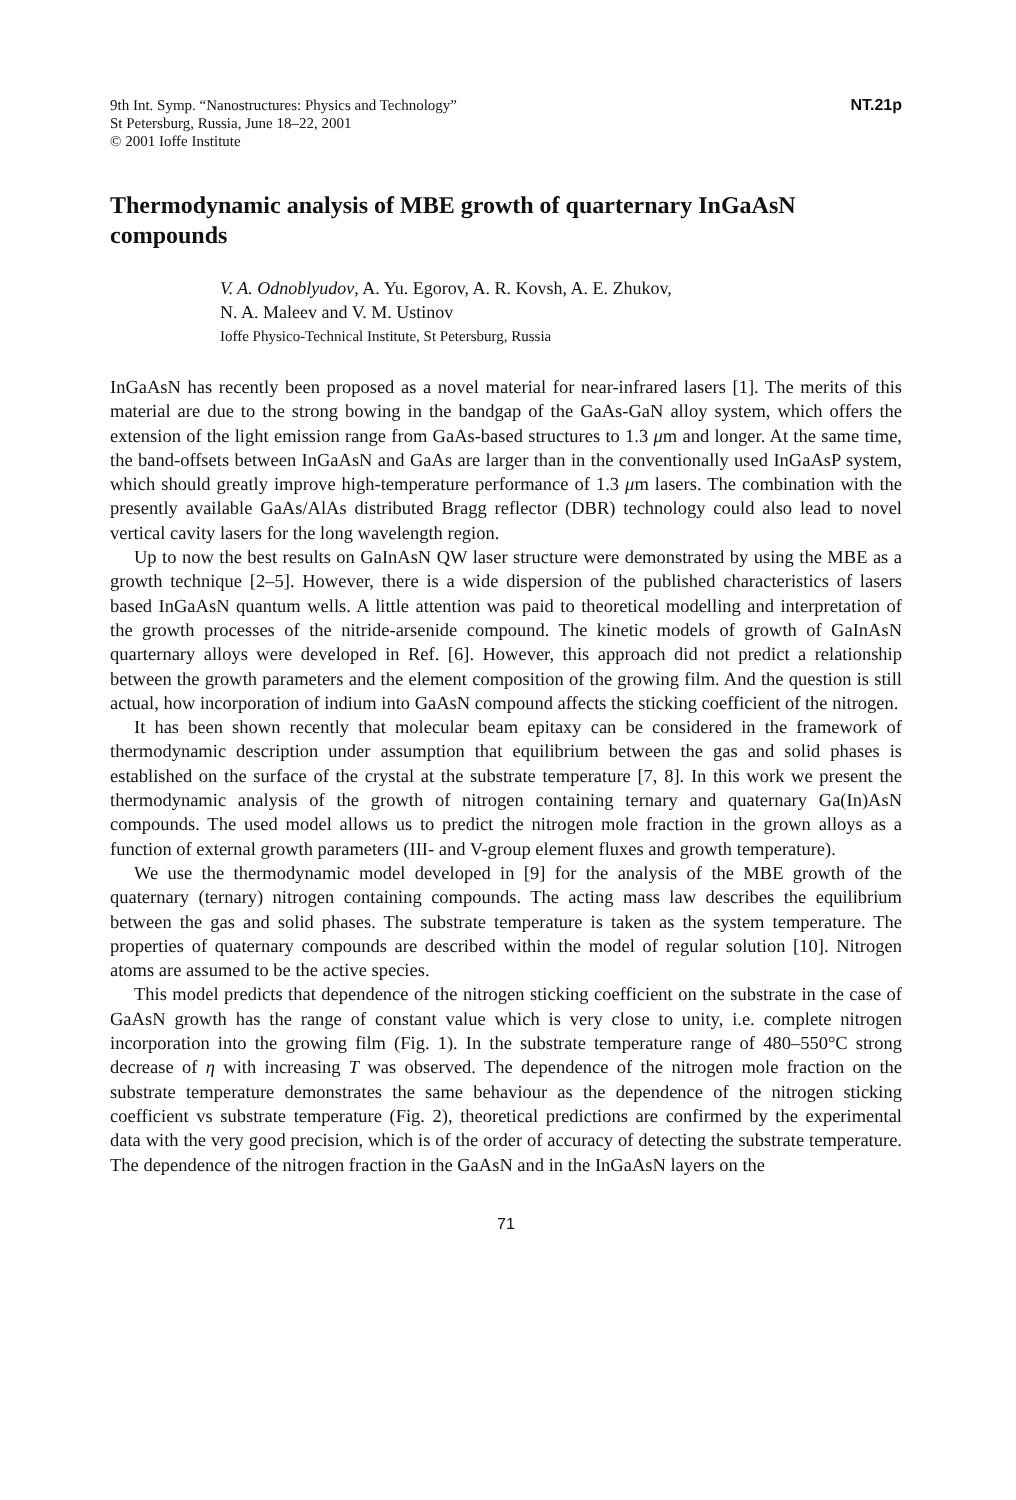9th Int. Symp. “Nanostructures: Physics and Technology”
St Petersburg, Russia, June 18–22, 2001
© 2001 Ioffe Institute
NT.21p
Thermodynamic analysis of MBE growth of quarternary InGaAsN compounds
V. A. Odnoblyudov, A. Yu. Egorov, A. R. Kovsh, A. E. Zhukov,
N. A. Maleev and V. M. Ustinov
Ioffe Physico-Technical Institute, St Petersburg, Russia
InGaAsN has recently been proposed as a novel material for near-infrared lasers [1]. The merits of this material are due to the strong bowing in the bandgap of the GaAs-GaN alloy system, which offers the extension of the light emission range from GaAs-based structures to 1.3 μm and longer. At the same time, the band-offsets between InGaAsN and GaAs are larger than in the conventionally used InGaAsP system, which should greatly improve high-temperature performance of 1.3 μm lasers. The combination with the presently available GaAs/AlAs distributed Bragg reflector (DBR) technology could also lead to novel vertical cavity lasers for the long wavelength region.
Up to now the best results on GaInAsN QW laser structure were demonstrated by using the MBE as a growth technique [2–5]. However, there is a wide dispersion of the published characteristics of lasers based InGaAsN quantum wells. A little attention was paid to theoretical modelling and interpretation of the growth processes of the nitride-arsenide compound. The kinetic models of growth of GaInAsN quarternary alloys were developed in Ref. [6]. However, this approach did not predict a relationship between the growth parameters and the element composition of the growing film. And the question is still actual, how incorporation of indium into GaAsN compound affects the sticking coefficient of the nitrogen.
It has been shown recently that molecular beam epitaxy can be considered in the framework of thermodynamic description under assumption that equilibrium between the gas and solid phases is established on the surface of the crystal at the substrate temperature [7, 8]. In this work we present the thermodynamic analysis of the growth of nitrogen containing ternary and quaternary Ga(In)AsN compounds. The used model allows us to predict the nitrogen mole fraction in the grown alloys as a function of external growth parameters (III- and V-group element fluxes and growth temperature).
We use the thermodynamic model developed in [9] for the analysis of the MBE growth of the quaternary (ternary) nitrogen containing compounds. The acting mass law describes the equilibrium between the gas and solid phases. The substrate temperature is taken as the system temperature. The properties of quaternary compounds are described within the model of regular solution [10]. Nitrogen atoms are assumed to be the active species.
This model predicts that dependence of the nitrogen sticking coefficient on the substrate in the case of GaAsN growth has the range of constant value which is very close to unity, i.e. complete nitrogen incorporation into the growing film (Fig. 1). In the substrate temperature range of 480–550°C strong decrease of η with increasing T was observed. The dependence of the nitrogen mole fraction on the substrate temperature demonstrates the same behaviour as the dependence of the nitrogen sticking coefficient vs substrate temperature (Fig. 2), theoretical predictions are confirmed by the experimental data with the very good precision, which is of the order of accuracy of detecting the substrate temperature. The dependence of the nitrogen fraction in the GaAsN and in the InGaAsN layers on the
71